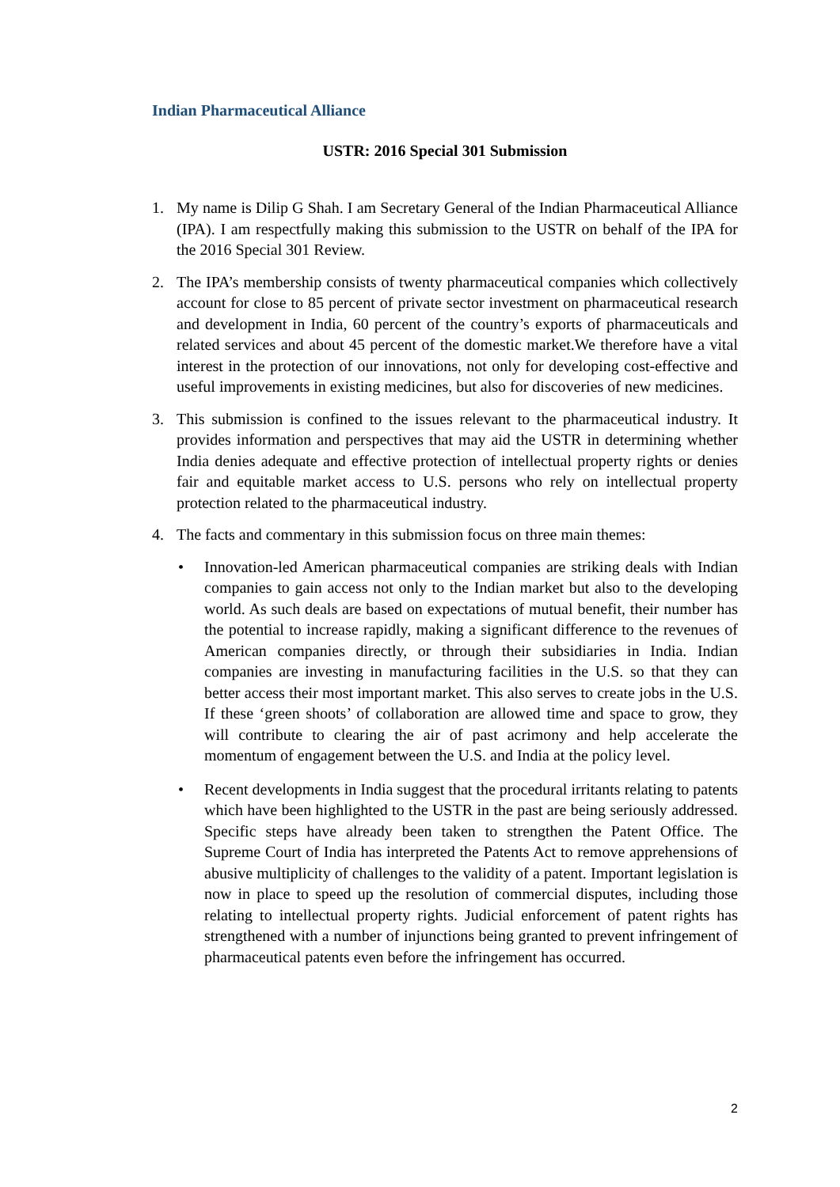Indian Pharmaceutical Alliance
USTR: 2016 Special 301 Submission
1. My name is Dilip G Shah. I am Secretary General of the Indian Pharmaceutical Alliance (IPA). I am respectfully making this submission to the USTR on behalf of the IPA for the 2016 Special 301 Review.
2. The IPA’s membership consists of twenty pharmaceutical companies which collectively account for close to 85 percent of private sector investment on pharmaceutical research and development in India, 60 percent of the country’s exports of pharmaceuticals and related services and about 45 percent of the domestic market.We therefore have a vital interest in the protection of our innovations, not only for developing cost-effective and useful improvements in existing medicines, but also for discoveries of new medicines.
3. This submission is confined to the issues relevant to the pharmaceutical industry. It provides information and perspectives that may aid the USTR in determining whether India denies adequate and effective protection of intellectual property rights or denies fair and equitable market access to U.S. persons who rely on intellectual property protection related to the pharmaceutical industry.
4. The facts and commentary in this submission focus on three main themes:
• Innovation-led American pharmaceutical companies are striking deals with Indian companies to gain access not only to the Indian market but also to the developing world. As such deals are based on expectations of mutual benefit, their number has the potential to increase rapidly, making a significant difference to the revenues of American companies directly, or through their subsidiaries in India. Indian companies are investing in manufacturing facilities in the U.S. so that they can better access their most important market. This also serves to create jobs in the U.S. If these ‘green shoots’ of collaboration are allowed time and space to grow, they will contribute to clearing the air of past acrimony and help accelerate the momentum of engagement between the U.S. and India at the policy level.
• Recent developments in India suggest that the procedural irritants relating to patents which have been highlighted to the USTR in the past are being seriously addressed. Specific steps have already been taken to strengthen the Patent Office. The Supreme Court of India has interpreted the Patents Act to remove apprehensions of abusive multiplicity of challenges to the validity of a patent. Important legislation is now in place to speed up the resolution of commercial disputes, including those relating to intellectual property rights. Judicial enforcement of patent rights has strengthened with a number of injunctions being granted to prevent infringement of pharmaceutical patents even before the infringement has occurred.
2